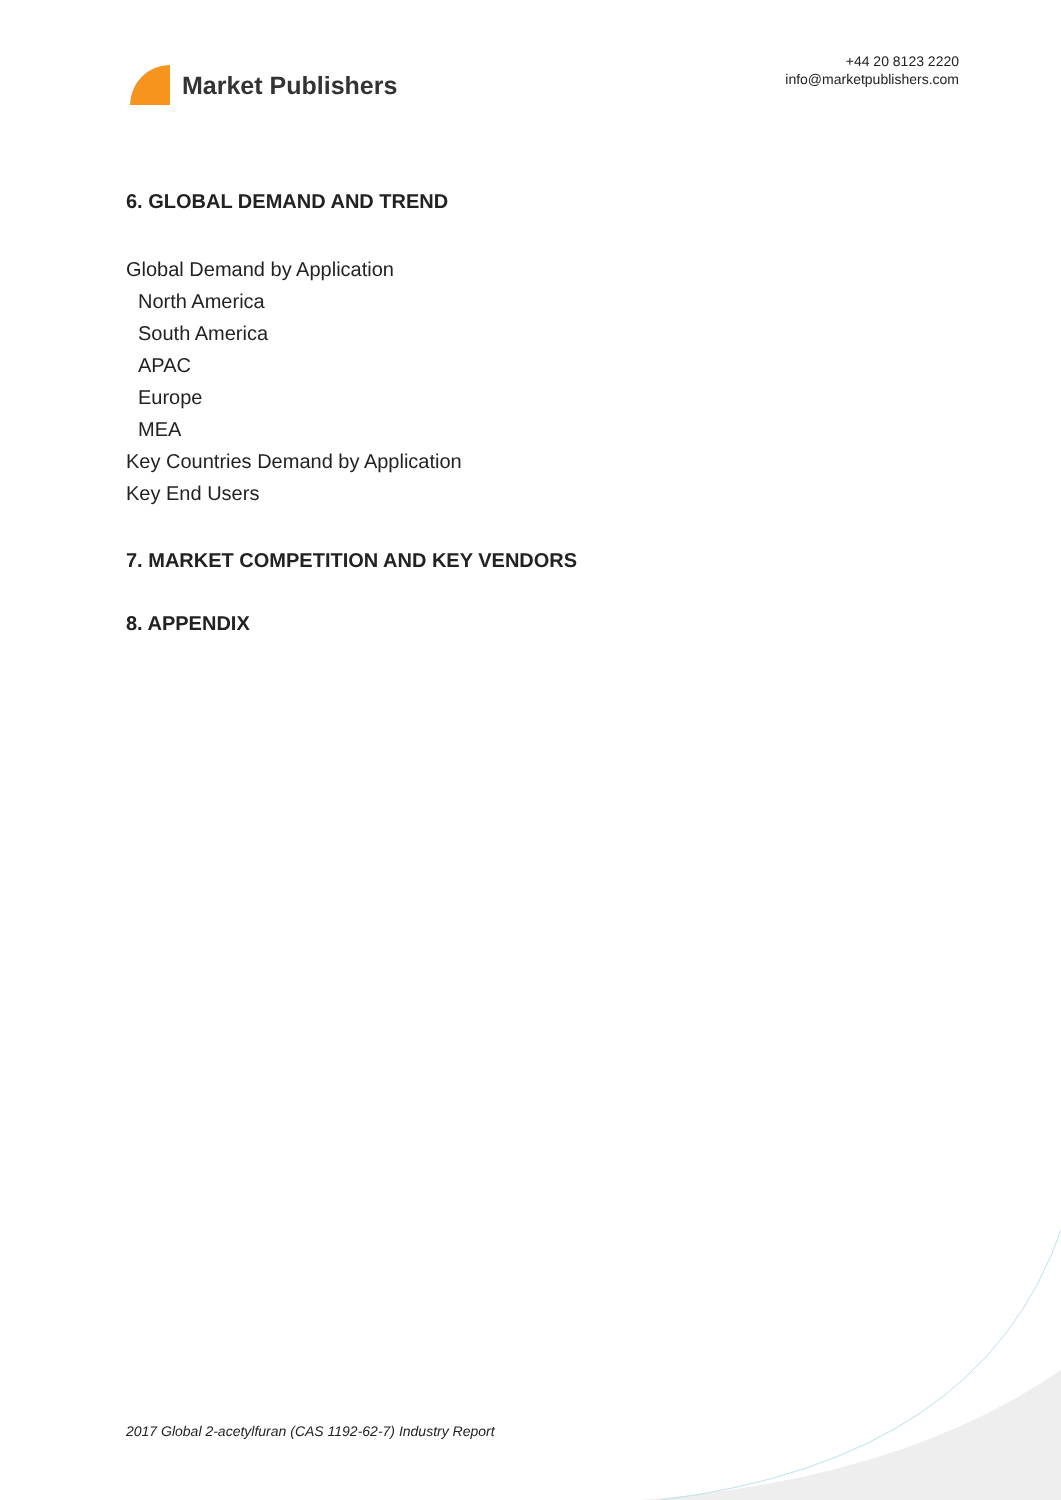Market Publishers
+44 20 8123 2220
info@marketpublishers.com
6. GLOBAL DEMAND AND TREND
Global Demand by Application
North America
South America
APAC
Europe
MEA
Key Countries Demand by Application
Key End Users
7. MARKET COMPETITION AND KEY VENDORS
8. APPENDIX
2017 Global 2-acetylfuran (CAS 1192-62-7) Industry Report